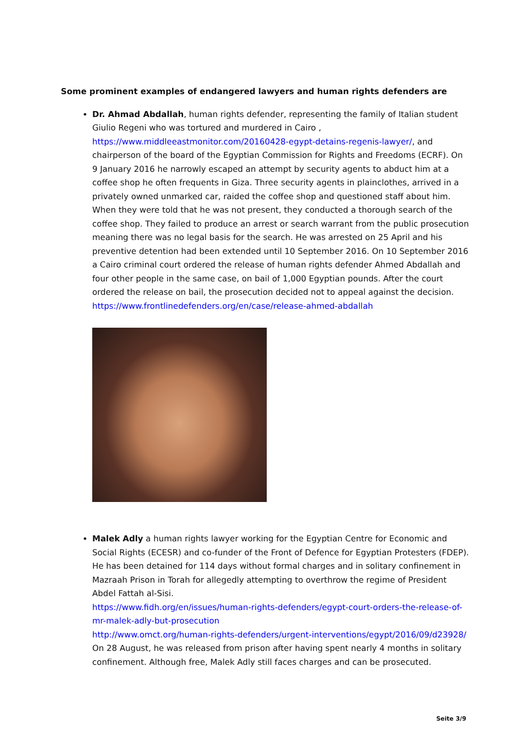Some prominent examples of endangered lawyers and human rights defenders are
Dr. Ahmad Abdallah, human rights defender, representing the family of Italian student Giulio Regeni who was tortured and murdered in Cairo , https://www.middleeastmonitor.com/20160428-egypt-detains-regenis-lawyer/, and chairperson of the board of the Egyptian Commission for Rights and Freedoms (ECRF). On 9 January 2016 he narrowly escaped an attempt by security agents to abduct him at a coffee shop he often frequents in Giza. Three security agents in plainclothes, arrived in a privately owned unmarked car, raided the coffee shop and questioned staff about him. When they were told that he was not present, they conducted a thorough search of the coffee shop. They failed to produce an arrest or search warrant from the public prosecution meaning there was no legal basis for the search. He was arrested on 25 April and his preventive detention had been extended until 10 September 2016. On 10 September 2016 a Cairo criminal court ordered the release of human rights defender Ahmed Abdallah and four other people in the same case, on bail of 1,000 Egyptian pounds. After the court ordered the release on bail, the prosecution decided not to appeal against the decision.
https://www.frontlinedefenders.org/en/case/release-ahmed-abdallah
Malek Adly a human rights lawyer working for the Egyptian Centre for Economic and Social Rights (ECESR) and co-funder of the Front of Defence for Egyptian Protesters (FDEP). He has been detained for 114 days without formal charges and in solitary confinement in Mazraah Prison in Torah for allegedly attempting to overthrow the regime of President Abdel Fattah al-Sisi.
https://www.fidh.org/en/issues/human-rights-defenders/egypt-court-orders-the-release-of-mr-malek-adly-but-prosecution
http://www.omct.org/human-rights-defenders/urgent-interventions/egypt/2016/09/d23928/
On 28 August, he was released from prison after having spent nearly 4 months in solitary confinement. Although free, Malek Adly still faces charges and can be prosecuted.
Seite 3/9